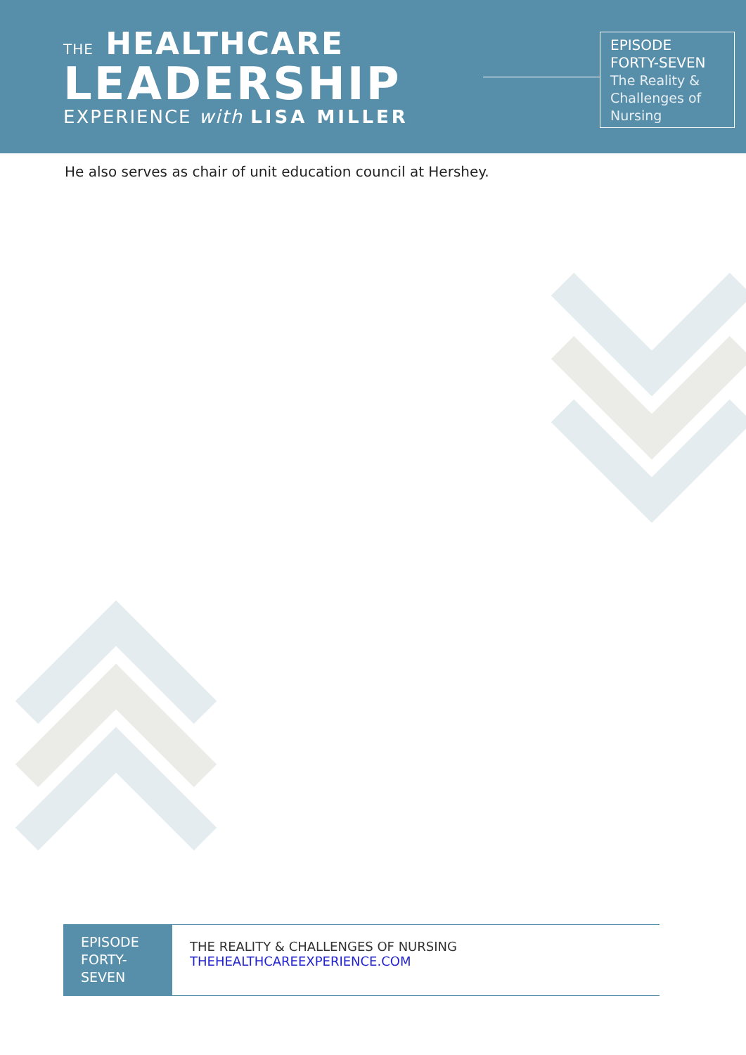THE HEALTHCARE
LEADERSHIP
EXPERIENCE with LISA MILLER
EPISODE
FORTY-SEVEN
The Reality &
Challenges of
Nursing
He also serves as chair of unit education council at Hershey.
EPISODE
FORTY-
SEVEN
THE REALITY & CHALLENGES OF NURSING
THEHEALTHCAREEXPERIENCE.COM